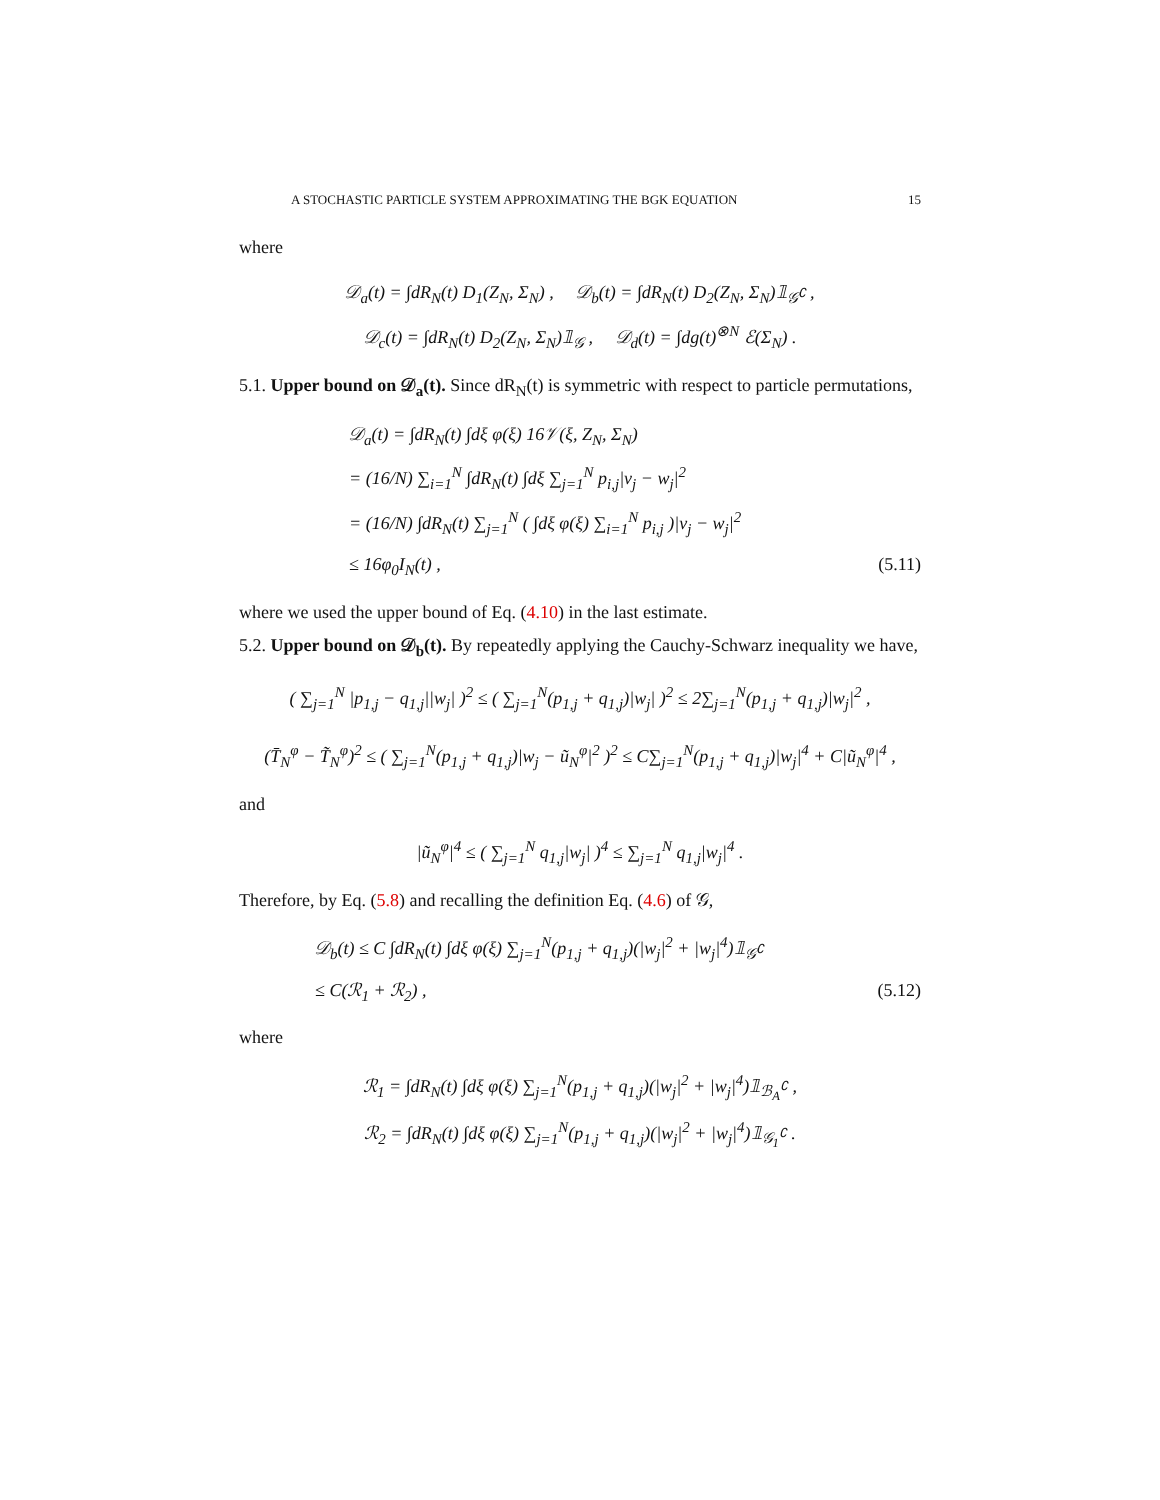A STOCHASTIC PARTICLE SYSTEM APPROXIMATING THE BGK EQUATION 15
where
𝒟<sub>a</sub>(t) = ∫dR<sub>N</sub>(t) D<sub>1</sub>(Z<sub>N</sub>, Σ<sub>N</sub>) , 𝒟<sub>b</sub>(t) = ∫dR<sub>N</sub>(t) D<sub>2</sub>(Z<sub>N</sub>, Σ<sub>N</sub>)𝟙<sub>𝒢<sup>∁</sup></sub> ,
𝒟<sub>c</sub>(t) = ∫dR<sub>N</sub>(t) D<sub>2</sub>(Z<sub>N</sub>, Σ<sub>N</sub>)𝟙<sub>𝒢</sub> , 𝒟<sub>d</sub>(t) = ∫dg(t)<sup>⊗N</sup> ℰ(Σ<sub>N</sub>) .
5.1. Upper bound on 𝒟<sub>a</sub>(t). Since dR<sub>N</sub>(t) is symmetric with respect to particle permutations,
𝒟<sub>a</sub>(t) = ∫dR<sub>N</sub>(t) ∫dξ φ(ξ) 16𝒱(ξ, Z<sub>N</sub>, Σ<sub>N</sub>)
= (16/N) ∑<sub>i=1</sub><sup>N</sup> ∫dR<sub>N</sub>(t) ∫dξ ∑<sub>j=1</sub><sup>N</sup> p<sub>i,j</sub>|v<sub>j</sub> − w<sub>j</sub>|<sup>2</sup>
= (16/N) ∫dR<sub>N</sub>(t) ∑<sub>j=1</sub><sup>N</sup> ( ∫dξ φ(ξ) ∑<sub>i=1</sub><sup>N</sup> p<sub>i,j</sub> )|v<sub>j</sub> − w<sub>j</sub>|<sup>2</sup>
≤ 16φ<sub>0</sub>I<sub>N</sub>(t) , (5.11)
where we used the upper bound of Eq. (4.10) in the last estimate.
5.2. Upper bound on 𝒟<sub>b</sub>(t). By repeatedly applying the Cauchy-Schwarz inequality we have,
( ∑<sub>j=1</sub><sup>N</sup> |p<sub>1,j</sub> − q<sub>1,j</sub>||w<sub>j</sub>| )<sup>2</sup> ≤ ( ∑<sub>j=1</sub><sup>N</sup>(p<sub>1,j</sub> + q<sub>1,j</sub>)|w<sub>j</sub>| )<sup>2</sup> ≤ 2∑<sub>j=1</sub><sup>N</sup>(p<sub>1,j</sub> + q<sub>1,j</sub>)|w<sub>j</sub>|<sup>2</sup> ,
(T̄<sub>N</sub><sup>φ</sup> − T̃<sub>N</sub><sup>φ</sup>)<sup>2</sup> ≤ ( ∑<sub>j=1</sub><sup>N</sup>(p<sub>1,j</sub> + q<sub>1,j</sub>)|w<sub>j</sub> − ũ<sub>N</sub><sup>φ</sup>|<sup>2</sup> )<sup>2</sup> ≤ C∑<sub>j=1</sub><sup>N</sup>(p<sub>1,j</sub> + q<sub>1,j</sub>)|w<sub>j</sub>|<sup>4</sup> + C|ũ<sub>N</sub><sup>φ</sup>|<sup>4</sup> ,
and
|ũ<sub>N</sub><sup>φ</sup>|<sup>4</sup> ≤ ( ∑<sub>j=1</sub><sup>N</sup> q<sub>1,j</sub>|w<sub>j</sub>| )<sup>4</sup> ≤ ∑<sub>j=1</sub><sup>N</sup> q<sub>1,j</sub>|w<sub>j</sub>|<sup>4</sup> .
Therefore, by Eq. (5.8) and recalling the definition Eq. (4.6) of 𝒢,
𝒟<sub>b</sub>(t) ≤ C ∫dR<sub>N</sub>(t) ∫dξ φ(ξ) ∑<sub>j=1</sub><sup>N</sup>(p<sub>1,j</sub> + q<sub>1,j</sub>)(|w<sub>j</sub>|<sup>2</sup> + |w<sub>j</sub>|<sup>4</sup>)𝟙<sub>𝒢<sup>∁</sup></sub>
≤ C(ℛ<sub>1</sub> + ℛ<sub>2</sub>) , (5.12)
where
ℛ<sub>1</sub> = ∫dR<sub>N</sub>(t) ∫dξ φ(ξ) ∑<sub>j=1</sub><sup>N</sup>(p<sub>1,j</sub> + q<sub>1,j</sub>)(|w<sub>j</sub>|<sup>2</sup> + |w<sub>j</sub>|<sup>4</sup>)𝟙<sub>ℬ<sub>A</sub><sup>∁</sup></sub> ,
ℛ<sub>2</sub> = ∫dR<sub>N</sub>(t) ∫dξ φ(ξ) ∑<sub>j=1</sub><sup>N</sup>(p<sub>1,j</sub> + q<sub>1,j</sub>)(|w<sub>j</sub>|<sup>2</sup> + |w<sub>j</sub>|<sup>4</sup>)𝟙<sub>𝒢<sub>1</sub><sup>∁</sup></sub> .